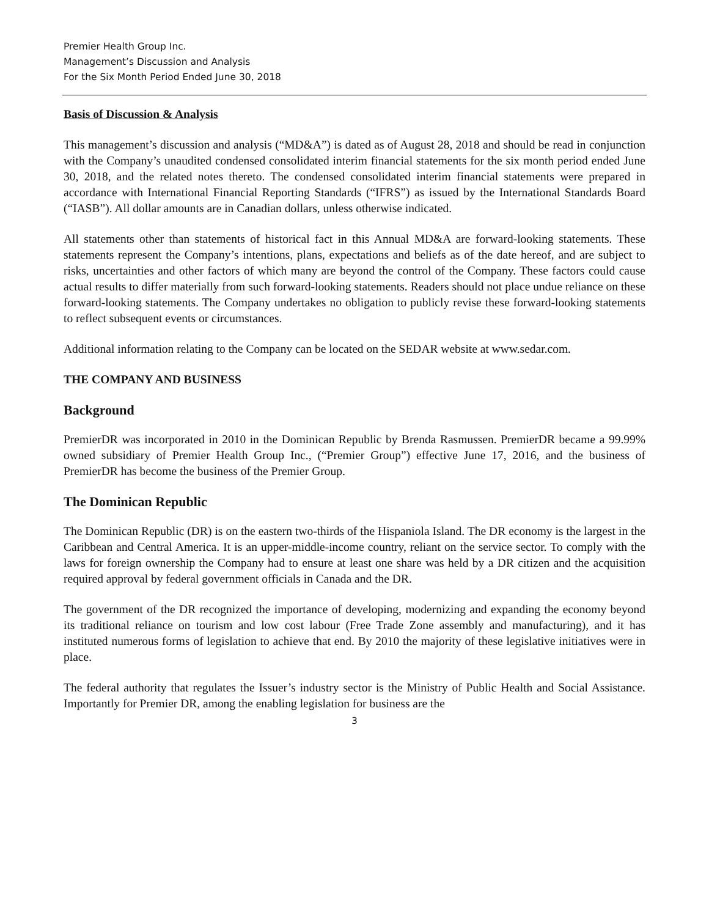Premier Health Group Inc.
Management’s Discussion and Analysis
For the Six Month Period Ended June 30, 2018
Basis of Discussion & Analysis
This management’s discussion and analysis (“MD&A”) is dated as of August 28, 2018 and should be read in conjunction with the Company’s unaudited condensed consolidated interim financial statements for the six month period ended June 30, 2018, and the related notes thereto. The condensed consolidated interim financial statements were prepared in accordance with International Financial Reporting Standards (“IFRS”) as issued by the International Standards Board (“IASB”). All dollar amounts are in Canadian dollars, unless otherwise indicated.
All statements other than statements of historical fact in this Annual MD&A are forward-looking statements. These statements represent the Company’s intentions, plans, expectations and beliefs as of the date hereof, and are subject to risks, uncertainties and other factors of which many are beyond the control of the Company. These factors could cause actual results to differ materially from such forward-looking statements. Readers should not place undue reliance on these forward-looking statements. The Company undertakes no obligation to publicly revise these forward-looking statements to reflect subsequent events or circumstances.
Additional information relating to the Company can be located on the SEDAR website at www.sedar.com.
THE COMPANY AND BUSINESS
Background
PremierDR was incorporated in 2010 in the Dominican Republic by Brenda Rasmussen. PremierDR became a 99.99% owned subsidiary of Premier Health Group Inc., (“Premier Group”) effective June 17, 2016, and the business of PremierDR has become the business of the Premier Group.
The Dominican Republic
The Dominican Republic (DR) is on the eastern two-thirds of the Hispaniola Island. The DR economy is the largest in the Caribbean and Central America. It is an upper-middle-income country, reliant on the service sector. To comply with the laws for foreign ownership the Company had to ensure at least one share was held by a DR citizen and the acquisition required approval by federal government officials in Canada and the DR.
The government of the DR recognized the importance of developing, modernizing and expanding the economy beyond its traditional reliance on tourism and low cost labour (Free Trade Zone assembly and manufacturing), and it has instituted numerous forms of legislation to achieve that end. By 2010 the majority of these legislative initiatives were in place.
The federal authority that regulates the Issuer’s industry sector is the Ministry of Public Health and Social Assistance. Importantly for Premier DR, among the enabling legislation for business are the
3